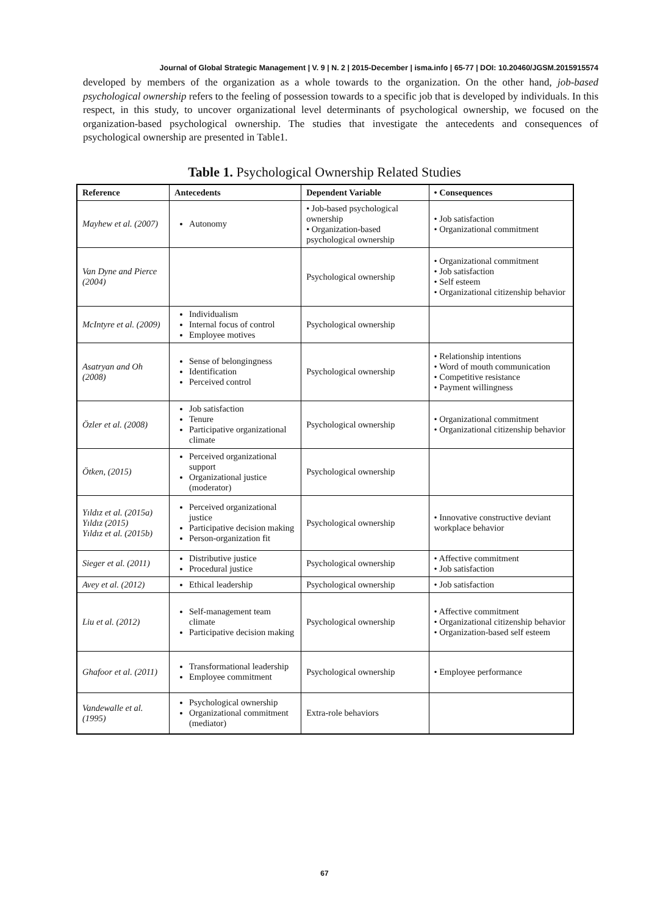Journal of Global Strategic Management | V. 9 | N. 2 | 2015-December | isma.info | 65-77 | DOI: 10.20460/JGSM.2015915574
developed by members of the organization as a whole towards to the organization. On the other hand, job-based psychological ownership refers to the feeling of possession towards to a specific job that is developed by individuals. In this respect, in this study, to uncover organizational level determinants of psychological ownership, we focused on the organization-based psychological ownership. The studies that investigate the antecedents and consequences of psychological ownership are presented in Table1.
Table 1. Psychological Ownership Related Studies
| Reference | Antecedents | Dependent Variable | • Consequences |
| --- | --- | --- | --- |
| Mayhew et al. (2007) | Autonomy | • Job-based psychological ownership • Organization-based psychological ownership | • Job satisfaction • Organizational commitment |
| Van Dyne and Pierce (2004) | | Psychological ownership | • Organizational commitment • Job satisfaction • Self esteem • Organizational citizenship behavior |
| McIntyre et al. (2009) | Individualism Internal focus of control Employee motives | Psychological ownership | |
| Asatryan and Oh (2008) | Sense of belongingness Identification Perceived control | Psychological ownership | • Relationship intentions • Word of mouth communication • Competitive resistance • Payment willingness |
| Özler et al. (2008) | Job satisfaction Tenure Participative organizational climate | Psychological ownership | • Organizational commitment • Organizational citizenship behavior |
| Ötken, (2015) | Perceived organizational support Organizational justice (moderator) | Psychological ownership | |
| Yıldız et al. (2015a) Yıldız (2015) Yıldız et al. (2015b) | Perceived organizational justice Participative decision making Person-organization fit | Psychological ownership | • Innovative constructive deviant workplace behavior |
| Sieger et al. (2011) | Distributive justice Procedural justice | Psychological ownership | • Affective commitment • Job satisfaction |
| Avey et al. (2012) | Ethical leadership | Psychological ownership | • Job satisfaction |
| Liu et al. (2012) | Self-management team climate Participative decision making | Psychological ownership | • Affective commitment • Organizational citizenship behavior • Organization-based self esteem |
| Ghafoor et al. (2011) | Transformational leadership Employee commitment | Psychological ownership | • Employee performance |
| Vandewalle et al. (1995) | Psychological ownership Organizational commitment (mediator) | Extra-role behaviors | |
67